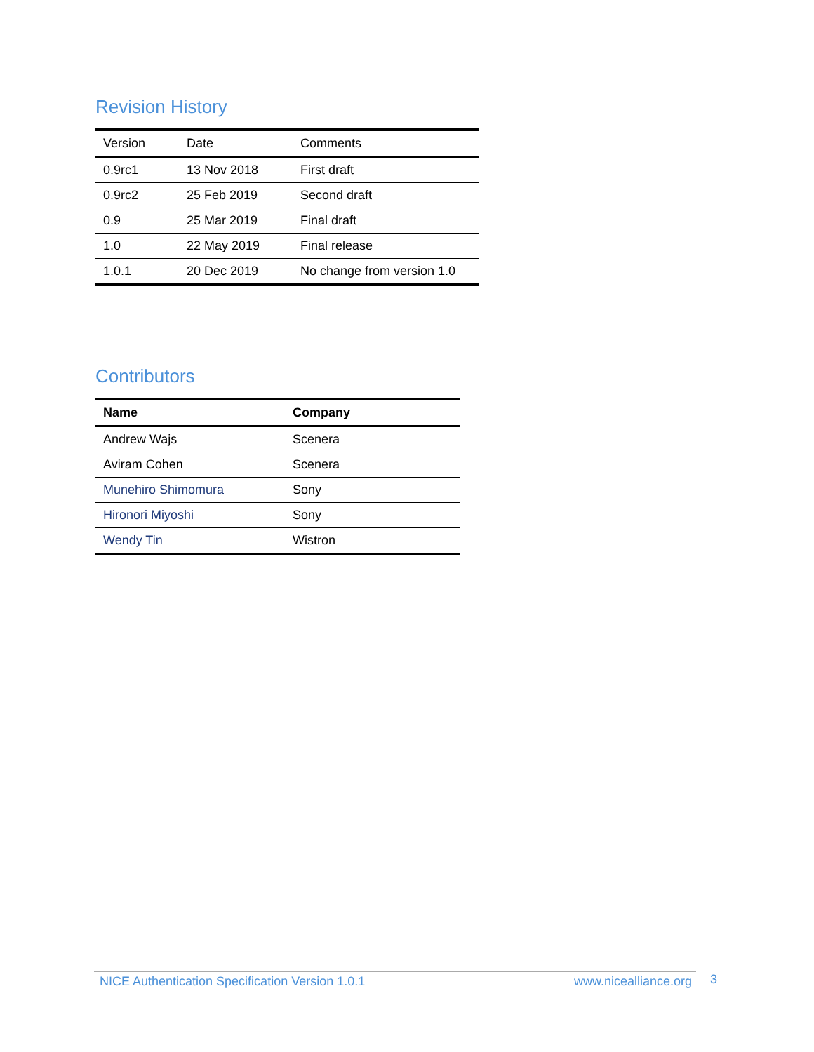Revision History
| Version | Date | Comments |
| --- | --- | --- |
| 0.9rc1 | 13 Nov 2018 | First draft |
| 0.9rc2 | 25 Feb 2019 | Second draft |
| 0.9 | 25 Mar 2019 | Final draft |
| 1.0 | 22 May 2019 | Final release |
| 1.0.1 | 20 Dec 2019 | No change from version 1.0 |
Contributors
| Name | Company |
| --- | --- |
| Andrew Wajs | Scenera |
| Aviram Cohen | Scenera |
| Munehiro Shimomura | Sony |
| Hironori Miyoshi | Sony |
| Wendy Tin | Wistron |
NICE Authentication Specification Version 1.0.1 www.nicealliance.org 3